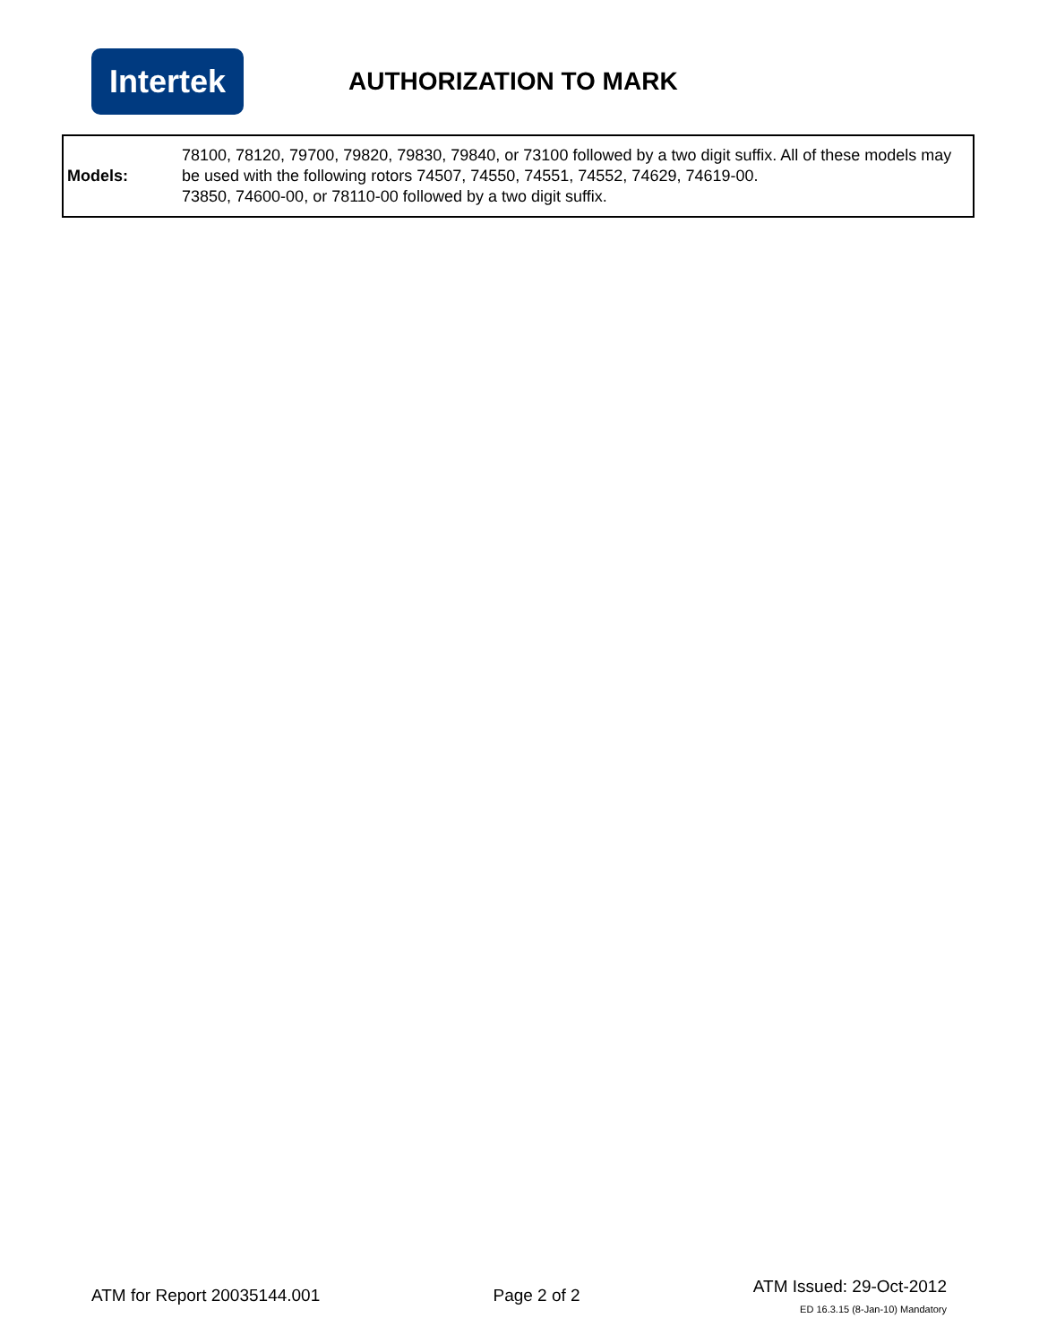Intertek
AUTHORIZATION TO MARK
| Models: | 78100, 78120, 79700, 79820, 79830, 79840, or 73100 followed by a two digit suffix. All of these models may be used with the following rotors 74507, 74550, 74551, 74552, 74629, 74619-00. 73850, 74600-00, or 78110-00 followed by a two digit suffix. |
ATM for Report 20035144.001 Page 2 of 2
ATM Issued: 29-Oct-2012
ED 16.3.15 (8-Jan-10) Mandatory